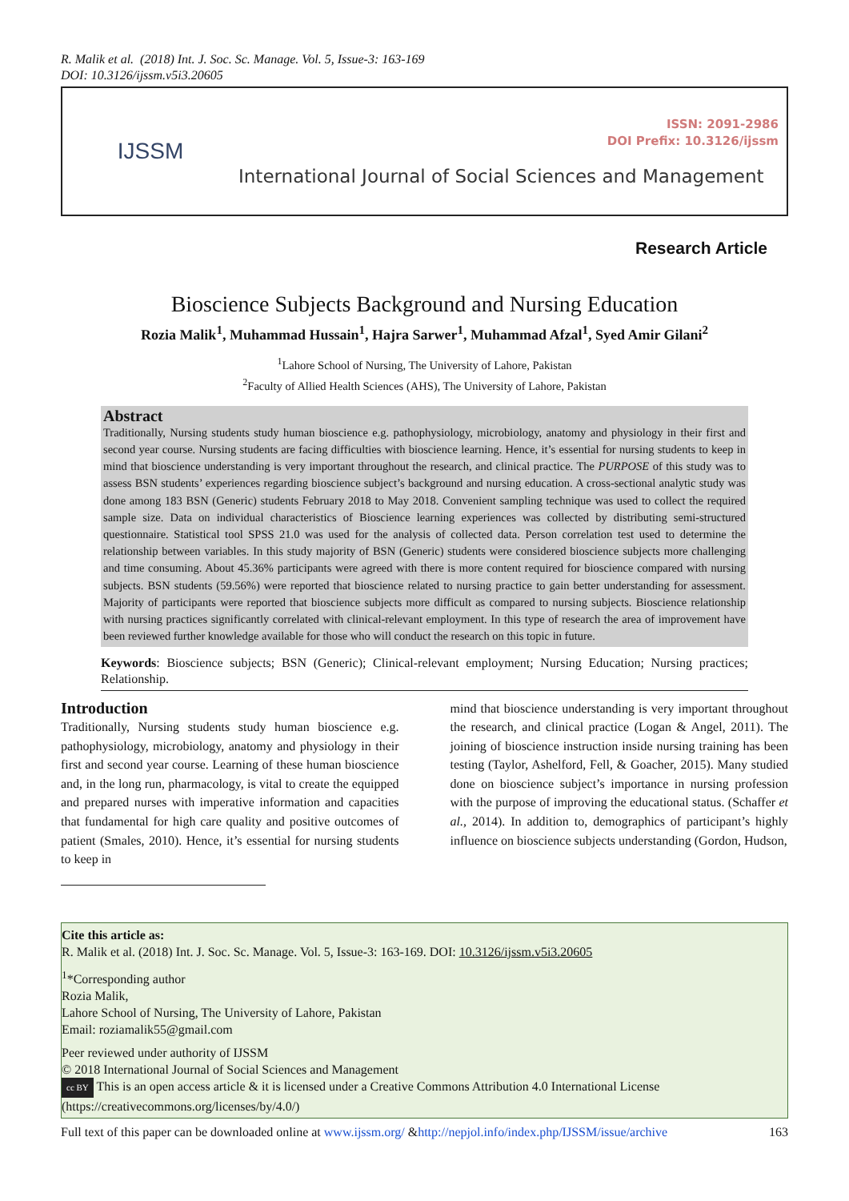R. Malik et al. (2018) Int. J. Soc. Sc. Manage. Vol. 5, Issue-3: 163-169
DOI: 10.3126/ijssm.v5i3.20605
IJSSM
ISSN: 2091-2986
DOI Prefix: 10.3126/ijssm
International Journal of Social Sciences and Management
Research Article
Bioscience Subjects Background and Nursing Education
Rozia Malik<sup>1</sup>, Muhammad Hussain<sup>1</sup>, Hajra Sarwer<sup>1</sup>, Muhammad Afzal<sup>1</sup>, Syed Amir Gilani<sup>2</sup>
<sup>1</sup> Lahore School of Nursing, The University of Lahore, Pakistan
<sup>2</sup> Faculty of Allied Health Sciences (AHS), The University of Lahore, Pakistan
Abstract
Traditionally, Nursing students study human bioscience e.g. pathophysiology, microbiology, anatomy and physiology in their first and second year course. Nursing students are facing difficulties with bioscience learning. Hence, it’s essential for nursing students to keep in mind that bioscience understanding is very important throughout the research, and clinical practice. The PURPOSE of this study was to assess BSN students’ experiences regarding bioscience subject’s background and nursing education. A cross-sectional analytic study was done among 183 BSN (Generic) students February 2018 to May 2018. Convenient sampling technique was used to collect the required sample size. Data on individual characteristics of Bioscience learning experiences was collected by distributing semi-structured questionnaire. Statistical tool SPSS 21.0 was used for the analysis of collected data. Person correlation test used to determine the relationship between variables. In this study majority of BSN (Generic) students were considered bioscience subjects more challenging and time consuming. About 45.36% participants were agreed with there is more content required for bioscience compared with nursing subjects. BSN students (59.56%) were reported that bioscience related to nursing practice to gain better understanding for assessment. Majority of participants were reported that bioscience subjects more difficult as compared to nursing subjects. Bioscience relationship with nursing practices significantly correlated with clinical-relevant employment. In this type of research the area of improvement have been reviewed further knowledge available for those who will conduct the research on this topic in future.
Keywords: Bioscience subjects; BSN (Generic); Clinical-relevant employment; Nursing Education; Nursing practices; Relationship.
Introduction
Traditionally, Nursing students study human bioscience e.g. pathophysiology, microbiology, anatomy and physiology in their first and second year course. Learning of these human bioscience and, in the long run, pharmacology, is vital to create the equipped and prepared nurses with imperative information and capacities that fundamental for high care quality and positive outcomes of patient (Smales, 2010). Hence, it’s essential for nursing students to keep in
mind that bioscience understanding is very important throughout the research, and clinical practice (Logan & Angel, 2011). The joining of bioscience instruction inside nursing training has been testing (Taylor, Ashelford, Fell, & Goacher, 2015). Many studied done on bioscience subject’s importance in nursing profession with the purpose of improving the educational status. (Schaffer et al., 2014). In addition to, demographics of participant’s highly influence on bioscience subjects understanding (Gordon, Hudson,
Cite this article as:
R. Malik et al. (2018) Int. J. Soc. Sc. Manage. Vol. 5, Issue-3: 163-169. DOI: 10.3126/ijssm.v5i3.20605
<sup>1</sup>*Corresponding author
Rozia Malik,
Lahore School of Nursing, The University of Lahore, Pakistan
Email: roziamalik55@gmail.com
Peer reviewed under authority of IJSSM
© 2018 International Journal of Social Sciences and Management
cc BY This is an open access article & it is licensed under a Creative Commons Attribution 4.0 International License (https://creativecommons.org/licenses/by/4.0/)
Full text of this paper can be downloaded online at www.ijssm.org/ &http://nepjol.info/index.php/IJSSM/issue/archive 163